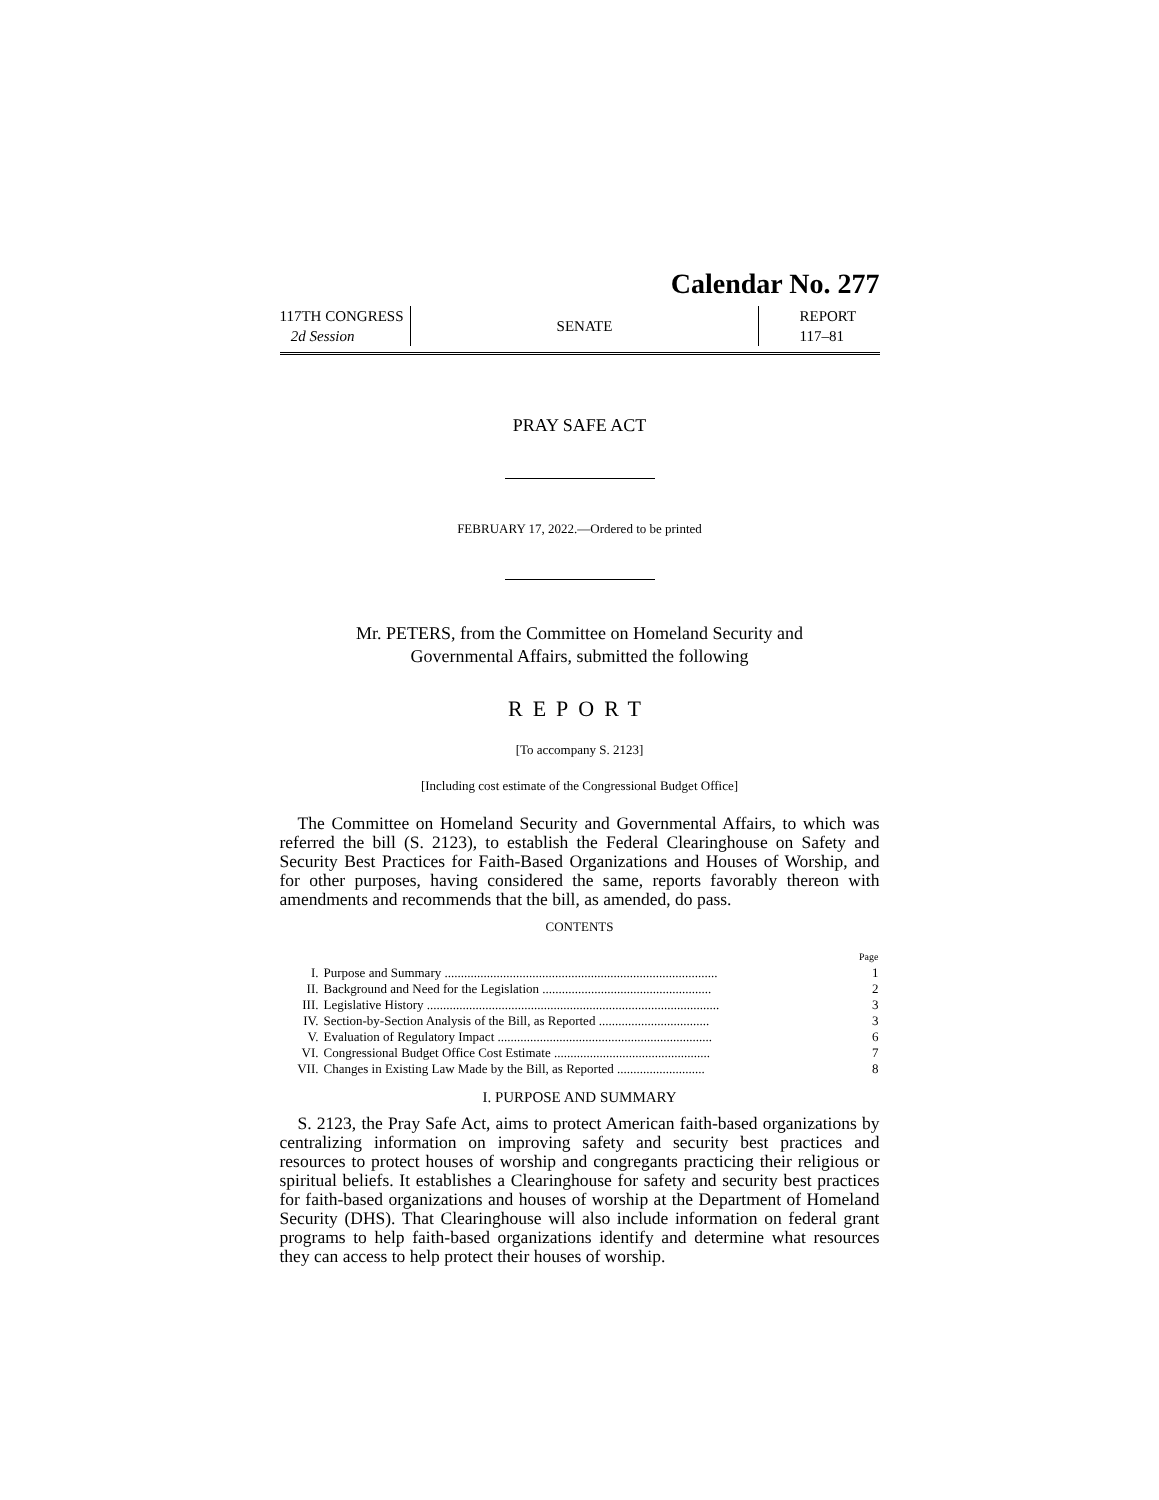Calendar No. 277
117TH CONGRESS
2d Session
SENATE
REPORT
117–81
PRAY SAFE ACT
FEBRUARY 17, 2022.—Ordered to be printed
Mr. PETERS, from the Committee on Homeland Security and
Governmental Affairs, submitted the following
REPORT
[To accompany S. 2123]
[Including cost estimate of the Congressional Budget Office]
The Committee on Homeland Security and Governmental Affairs, to which was referred the bill (S. 2123), to establish the Federal Clearinghouse on Safety and Security Best Practices for Faith-Based Organizations and Houses of Worship, and for other purposes, having considered the same, reports favorably thereon with amendments and recommends that the bill, as amended, do pass.
CONTENTS
| | | Page |
| I. | Purpose and Summary .................................................................................... | 1 |
| II. | Background and Need for the Legislation .................................................... | 2 |
| III. | Legislative History .......................................................................................... | 3 |
| IV. | Section-by-Section Analysis of the Bill, as Reported .................................. | 3 |
| V. | Evaluation of Regulatory Impact .................................................................. | 6 |
| VI. | Congressional Budget Office Cost Estimate ................................................ | 7 |
| VII. | Changes in Existing Law Made by the Bill, as Reported ........................... | 8 |
I. PURPOSE AND SUMMARY
S. 2123, the Pray Safe Act, aims to protect American faith-based organizations by centralizing information on improving safety and security best practices and resources to protect houses of worship and congregants practicing their religious or spiritual beliefs. It establishes a Clearinghouse for safety and security best practices for faith-based organizations and houses of worship at the Department of Homeland Security (DHS). That Clearinghouse will also include information on federal grant programs to help faith-based organizations identify and determine what resources they can access to help protect their houses of worship.